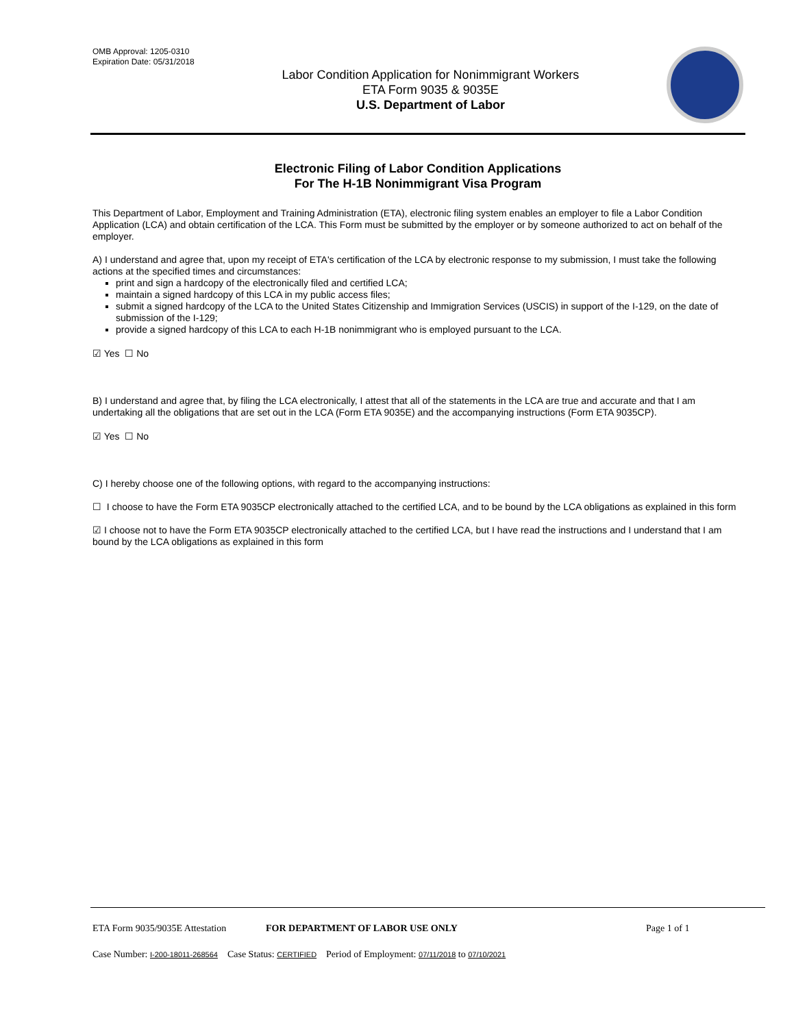OMB Approval: 1205-0310
Expiration Date: 05/31/2018
Labor Condition Application for Nonimmigrant Workers
ETA Form 9035 & 9035E
U.S. Department of Labor
Electronic Filing of Labor Condition Applications
For The H-1B Nonimmigrant Visa Program
This Department of Labor, Employment and Training Administration (ETA), electronic filing system enables an employer to file a Labor Condition Application (LCA) and obtain certification of the LCA. This Form must be submitted by the employer or by someone authorized to act on behalf of the employer.
A) I understand and agree that, upon my receipt of ETA's certification of the LCA by electronic response to my submission, I must take the following actions at the specified times and circumstances:
print and sign a hardcopy of the electronically filed and certified LCA;
maintain a signed hardcopy of this LCA in my public access files;
submit a signed hardcopy of the LCA to the United States Citizenship and Immigration Services (USCIS) in support of the I-129, on the date of submission of the I-129;
provide a signed hardcopy of this LCA to each H-1B nonimmigrant who is employed pursuant to the LCA.
☑ Yes ☐ No
B) I understand and agree that, by filing the LCA electronically, I attest that all of the statements in the LCA are true and accurate and that I am undertaking all the obligations that are set out in the LCA (Form ETA 9035E) and the accompanying instructions (Form ETA 9035CP).
☑ Yes ☐ No
C) I hereby choose one of the following options, with regard to the accompanying instructions:
☐ I choose to have the Form ETA 9035CP electronically attached to the certified LCA, and to be bound by the LCA obligations as explained in this form
☑ I choose not to have the Form ETA 9035CP electronically attached to the certified LCA, but I have read the instructions and I understand that I am bound by the LCA obligations as explained in this form
ETA Form 9035/9035E Attestation FOR DEPARTMENT OF LABOR USE ONLY Page 1 of 1
Case Number: I-200-18011-268564 Case Status: CERTIFIED Period of Employment: 07/11/2018 to 07/10/2021